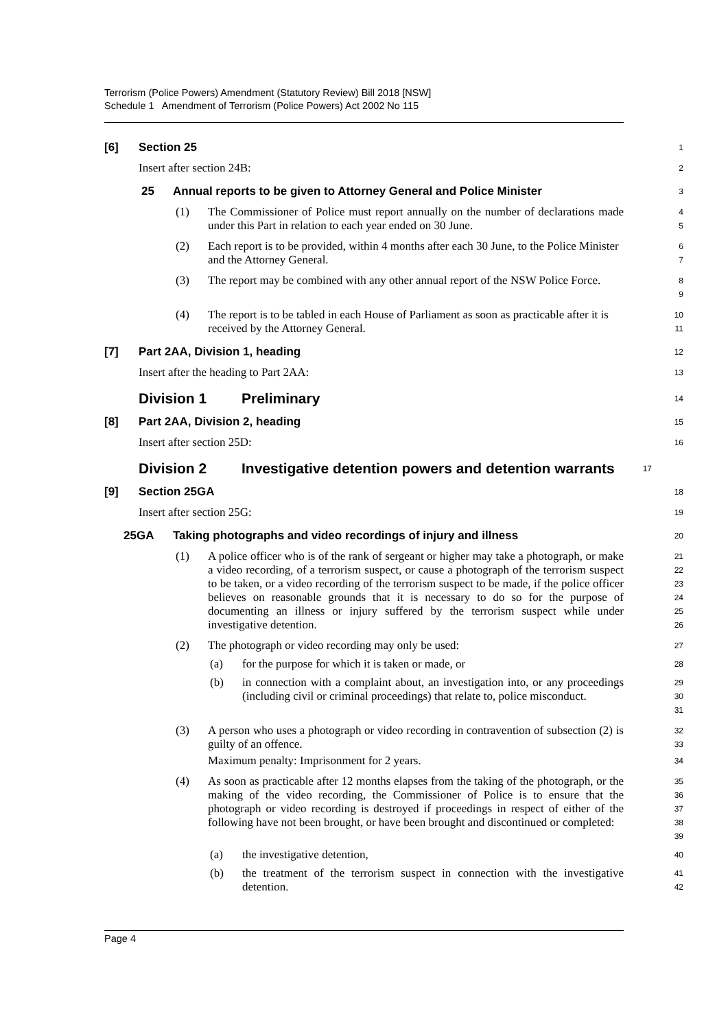Terrorism (Police Powers) Amendment (Statutory Review) Bill 2018 [NSW]
Schedule 1 Amendment of Terrorism (Police Powers) Act 2002 No 115
[6] Section 25 1
Insert after section 24B: 2
25 Annual reports to be given to Attorney General and Police Minister 3
(1) The Commissioner of Police must report annually on the number of declarations made under this Part in relation to each year ended on 30 June. 4
5
(2) Each report is to be provided, within 4 months after each 30 June, to the Police Minister and the Attorney General. 6
7
(3) The report may be combined with any other annual report of the NSW Police Force. 8
9
(4) The report is to be tabled in each House of Parliament as soon as practicable after it is received by the Attorney General. 10
11
[7] Part 2AA, Division 1, heading 12
Insert after the heading to Part 2AA: 13
Division 1 Preliminary 14
[8] Part 2AA, Division 2, heading 15
Insert after section 25D: 16
Division 2 Investigative detention powers and detention warrants 17
[9] Section 25GA 18
Insert after section 25G: 19
25GA Taking photographs and video recordings of injury and illness 20
(1) A police officer who is of the rank of sergeant or higher may take a photograph, or make a video recording, of a terrorism suspect, or cause a photograph of the terrorism suspect to be taken, or a video recording of the terrorism suspect to be made, if the police officer believes on reasonable grounds that it is necessary to do so for the purpose of documenting an illness or injury suffered by the terrorism suspect while under investigative detention. 21
22
23
24
25
26
(2) The photograph or video recording may only be used: 27
(a) for the purpose for which it is taken or made, or 28
(b) in connection with a complaint about, an investigation into, or any proceedings (including civil or criminal proceedings) that relate to, police misconduct. 29
30
31
(3) A person who uses a photograph or video recording in contravention of subsection (2) is guilty of an offence. 32
33
Maximum penalty: Imprisonment for 2 years. 34
(4) As soon as practicable after 12 months elapses from the taking of the photograph, or the making of the video recording, the Commissioner of Police is to ensure that the photograph or video recording is destroyed if proceedings in respect of either of the following have not been brought, or have been brought and discontinued or completed: 35
36
37
38
39
(a) the investigative detention, 40
(b) the treatment of the terrorism suspect in connection with the investigative detention. 41
42
Page 4